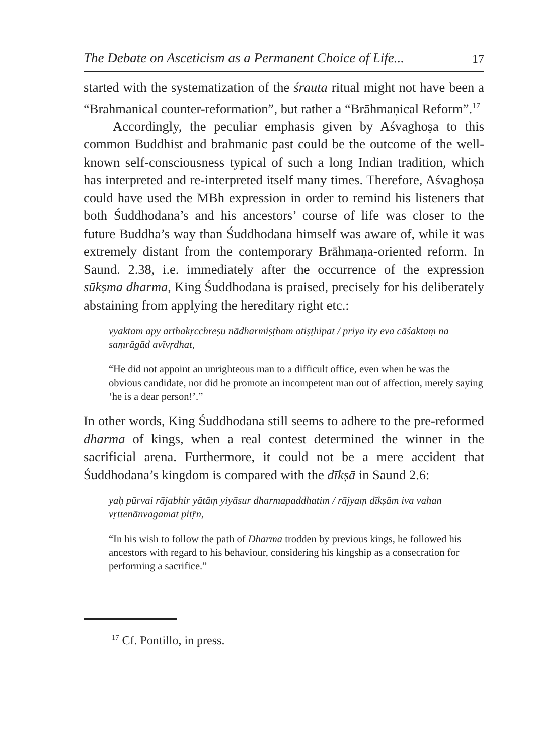The Debate on Asceticism as a Permanent Choice of Life... 17
started with the systematization of the śrauta ritual might not have been a “Brahmanical counter-reformation”, but rather a “Brāhmaṇical Reform”.<sup>17</sup>
Accordingly, the peculiar emphasis given by Aśvaghoṣa to this common Buddhist and brahmanic past could be the outcome of the well-known self-consciousness typical of such a long Indian tradition, which has interpreted and re-interpreted itself many times. Therefore, Aśvaghoṣa could have used the MBh expression in order to remind his listeners that both Śuddhodana’s and his ancestors’ course of life was closer to the future Buddha’s way than Śuddhodana himself was aware of, while it was extremely distant from the contemporary Brāhmaṇa-oriented reform. In Saund. 2.38, i.e. immediately after the occurrence of the expression sūkṣma dharma, King Śuddhodana is praised, precisely for his deliberately abstaining from applying the hereditary right etc.:
vyaktam apy arthakṛcchreṣu nādharmiṣṭham atiṣṭhipat / priya ity eva cāśaktaṃ na saṃrāgād avīvṛdhat,
“He did not appoint an unrighteous man to a difficult office, even when he was the obvious candidate, nor did he promote an incompetent man out of affection, merely saying ‘he is a dear person!’.”
In other words, King Śuddhodana still seems to adhere to the pre-reformed dharma of kings, when a real contest determined the winner in the sacrificial arena. Furthermore, it could not be a mere accident that Śuddhodana’s kingdom is compared with the dīkṣā in Saund 2.6:
yaḥ pūrvai rājabhir yātāṃ yiyāsur dharmapaddhatim / rājyaṃ dīkṣām iva vahan vṛttenānvagamat pitṝn,
“In his wish to follow the path of Dharma trodden by previous kings, he followed his ancestors with regard to his behaviour, considering his kingship as a consecration for performing a sacrifice.”
<sup>17</sup> Cf. Pontillo, in press.